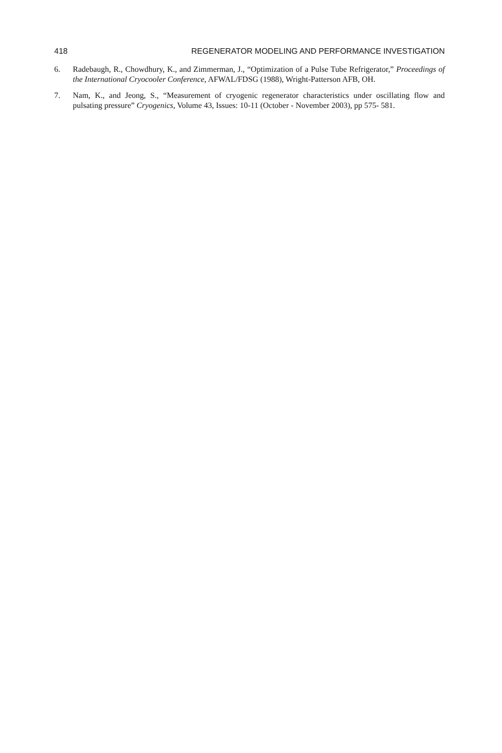418 REGENERATOR MODELING AND PERFORMANCE INVESTIGATION
6. Radebaugh, R., Chowdhury, K., and Zimmerman, J., “Optimization of a Pulse Tube Refrigerator,” Proceedings of the International Cryocooler Conference, AFWAL/FDSG (1988), Wright-Patterson AFB, OH.
7. Nam, K., and Jeong, S., “Measurement of cryogenic regenerator characteristics under oscillating flow and pulsating pressure” Cryogenics, Volume 43, Issues: 10-11 (October - November 2003), pp 575- 581.